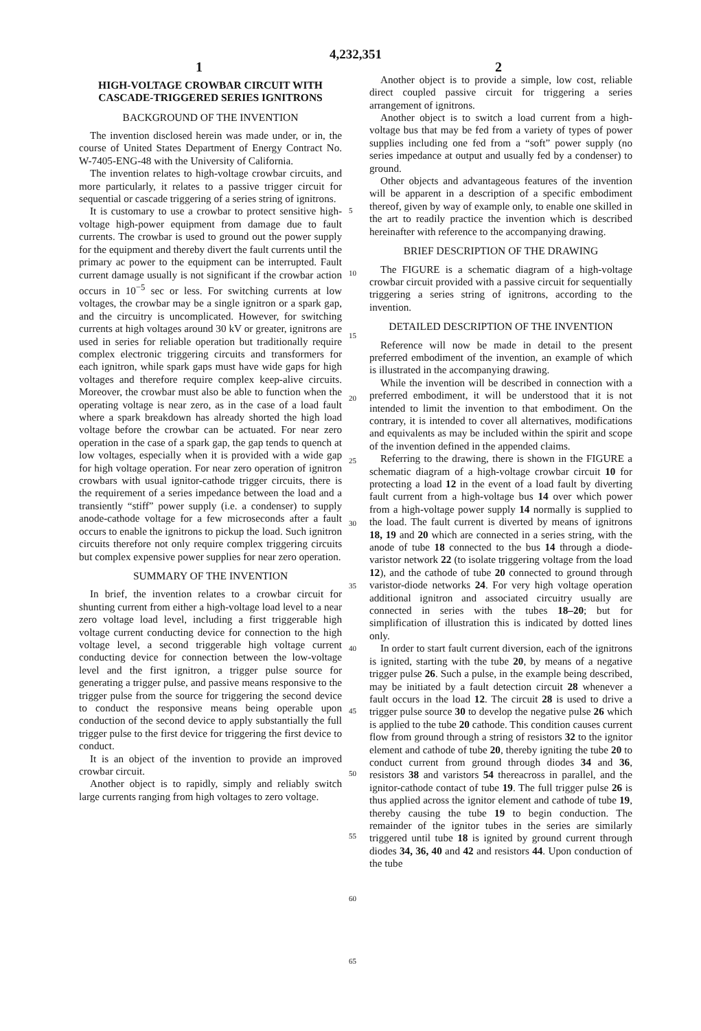4,232,351
1 2
HIGH-VOLTAGE CROWBAR CIRCUIT WITH CASCADE-TRIGGERED SERIES IGNITRONS
BACKGROUND OF THE INVENTION
The invention disclosed herein was made under, or in, the course of United States Department of Energy Contract No. W-7405-ENG-48 with the University of California.
The invention relates to high-voltage crowbar circuits, and more particularly, it relates to a passive trigger circuit for sequential or cascade triggering of a series string of ignitrons.
It is customary to use a crowbar to protect sensitive high-voltage high-power equipment from damage due to fault currents. The crowbar is used to ground out the power supply for the equipment and thereby divert the fault currents until the primary ac power to the equipment can be interrupted. Fault current damage usually is not significant if the crowbar action occurs in 10<sup>−5</sup> sec or less. For switching currents at low voltages, the crowbar may be a single ignitron or a spark gap, and the circuitry is uncomplicated. However, for switching currents at high voltages around 30 kV or greater, ignitrons are used in series for reliable operation but traditionally require complex electronic triggering circuits and transformers for each ignitron, while spark gaps must have wide gaps for high voltages and therefore require complex keep-alive circuits. Moreover, the crowbar must also be able to function when the operating voltage is near zero, as in the case of a load fault where a spark breakdown has already shorted the high load voltage before the crowbar can be actuated. For near zero operation in the case of a spark gap, the gap tends to quench at low voltages, especially when it is provided with a wide gap for high voltage operation. For near zero operation of ignitron crowbars with usual ignitor-cathode trigger circuits, there is the requirement of a series impedance between the load and a transiently “stiff” power supply (i.e. a condenser) to supply anode-cathode voltage for a few microseconds after a fault occurs to enable the ignitrons to pickup the load. Such ignitron circuits therefore not only require complex triggering circuits but complex expensive power supplies for near zero operation.
SUMMARY OF THE INVENTION
In brief, the invention relates to a crowbar circuit for shunting current from either a high-voltage load level to a near zero voltage load level, including a first triggerable high voltage current conducting device for connection to the high voltage level, a second triggerable high voltage current conducting device for connection between the low-voltage level and the first ignitron, a trigger pulse source for generating a trigger pulse, and passive means responsive to the trigger pulse from the source for triggering the second device to conduct the responsive means being operable upon conduction of the second device to apply substantially the full trigger pulse to the first device for triggering the first device to conduct.
It is an object of the invention to provide an improved crowbar circuit.
Another object is to rapidly, simply and reliably switch large currents ranging from high voltages to zero voltage.
5
10
15
20
25
30
35
40
45
50
55
60
65
Another object is to provide a simple, low cost, reliable direct coupled passive circuit for triggering a series arrangement of ignitrons.
Another object is to switch a load current from a high-voltage bus that may be fed from a variety of types of power supplies including one fed from a “soft” power supply (no series impedance at output and usually fed by a condenser) to ground.
Other objects and advantageous features of the invention will be apparent in a description of a specific embodiment thereof, given by way of example only, to enable one skilled in the art to readily practice the invention which is described hereinafter with reference to the accompanying drawing.
BRIEF DESCRIPTION OF THE DRAWING
The FIGURE is a schematic diagram of a high-voltage crowbar circuit provided with a passive circuit for sequentially triggering a series string of ignitrons, according to the invention.
DETAILED DESCRIPTION OF THE INVENTION
Reference will now be made in detail to the present preferred embodiment of the invention, an example of which is illustrated in the accompanying drawing.
While the invention will be described in connection with a preferred embodiment, it will be understood that it is not intended to limit the invention to that embodiment. On the contrary, it is intended to cover all alternatives, modifications and equivalents as may be included within the spirit and scope of the invention defined in the appended claims.
Referring to the drawing, there is shown in the FIGURE a schematic diagram of a high-voltage crowbar circuit 10 for protecting a load 12 in the event of a load fault by diverting fault current from a high-voltage bus 14 over which power from a high-voltage power supply 14 normally is supplied to the load. The fault current is diverted by means of ignitrons 18, 19 and 20 which are connected in a series string, with the anode of tube 18 connected to the bus 14 through a diode-varistor network 22 (to isolate triggering voltage from the load 12), and the cathode of tube 20 connected to ground through varistor-diode networks 24. For very high voltage operation additional ignitron and associated circuitry usually are connected in series with the tubes 18–20; but for simplification of illustration this is indicated by dotted lines only.
In order to start fault current diversion, each of the ignitrons is ignited, starting with the tube 20, by means of a negative trigger pulse 26. Such a pulse, in the example being described, may be initiated by a fault detection circuit 28 whenever a fault occurs in the load 12. The circuit 28 is used to drive a trigger pulse source 30 to develop the negative pulse 26 which is applied to the tube 20 cathode. This condition causes current flow from ground through a string of resistors 32 to the ignitor element and cathode of tube 20, thereby igniting the tube 20 to conduct current from ground through diodes 34 and 36, resistors 38 and varistors 54 thereacross in parallel, and the ignitor-cathode contact of tube 19. The full trigger pulse 26 is thus applied across the ignitor element and cathode of tube 19, thereby causing the tube 19 to begin conduction. The remainder of the ignitor tubes in the series are similarly triggered until tube 18 is ignited by ground current through diodes 34, 36, 40 and 42 and resistors 44. Upon conduction of the tube